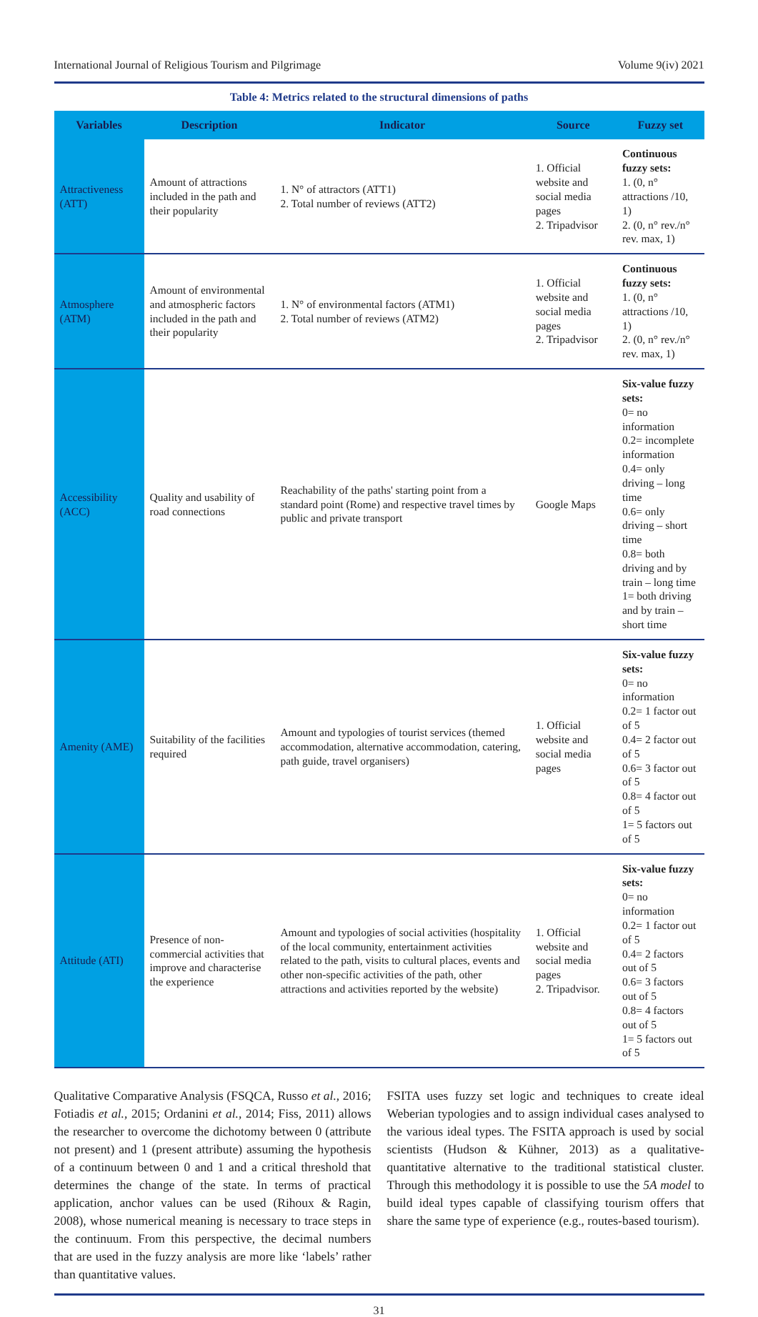International Journal of Religious Tourism and Pilgrimage Volume 9(iv) 2021
Table 4: Metrics related to the structural dimensions of paths
| Variables | Description | Indicator | Source | Fuzzy set |
| --- | --- | --- | --- | --- |
| Attractiveness (ATT) | Amount of attractions included in the path and their popularity | 1. N° of attractors (ATT1) 2. Total number of reviews (ATT2) | 1. Official website and social media pages 2. Tripadvisor | Continuous fuzzy sets: 1. (0, n° attractions /10, 1) 2. (0, n° rev./n° rev. max, 1) |
| Atmosphere (ATM) | Amount of environmental and atmospheric factors included in the path and their popularity | 1. N° of environmental factors (ATM1) 2. Total number of reviews (ATM2) | 1. Official website and social media pages 2. Tripadvisor | Continuous fuzzy sets: 1. (0, n° attractions /10, 1) 2. (0, n° rev./n° rev. max, 1) |
| Accessibility (ACC) | Quality and usability of road connections | Reachability of the paths' starting point from a standard point (Rome) and respective travel times by public and private transport | Google Maps | Six-value fuzzy sets: 0= no information 0.2= incomplete information 0.4= only driving – long time 0.6= only driving – short time 0.8= both driving and by train – long time 1= both driving and by train – short time |
| Amenity (AME) | Suitability of the facilities required | Amount and typologies of tourist services (themed accommodation, alternative accommodation, catering, path guide, travel organisers) | 1. Official website and social media pages | Six-value fuzzy sets: 0= no information 0.2= 1 factor out of 5 0.4= 2 factor out of 5 0.6= 3 factor out of 5 0.8= 4 factor out of 5 1= 5 factors out of 5 |
| Attitude (ATI) | Presence of non-commercial activities that improve and characterise the experience | Amount and typologies of social activities (hospitality of the local community, entertainment activities related to the path, visits to cultural places, events and other non-specific activities of the path, other attractions and activities reported by the website) | 1. Official website and social media pages 2. Tripadvisor. | Six-value fuzzy sets: 0= no information 0.2= 1 factor out of 5 0.4= 2 factors out of 5 0.6= 3 factors out of 5 0.8= 4 factors out of 5 1= 5 factors out of 5 |
Qualitative Comparative Analysis (FSQCA, Russo et al., 2016; Fotiadis et al., 2015; Ordanini et al., 2014; Fiss, 2011) allows the researcher to overcome the dichotomy between 0 (attribute not present) and 1 (present attribute) assuming the hypothesis of a continuum between 0 and 1 and a critical threshold that determines the change of the state. In terms of practical application, anchor values can be used (Rihoux & Ragin, 2008), whose numerical meaning is necessary to trace steps in the continuum. From this perspective, the decimal numbers that are used in the fuzzy analysis are more like ‘labels’ rather than quantitative values.
FSITA uses fuzzy set logic and techniques to create ideal Weberian typologies and to assign individual cases analysed to the various ideal types. The FSITA approach is used by social scientists (Hudson & Kühner, 2013) as a qualitative-quantitative alternative to the traditional statistical cluster. Through this methodology it is possible to use the 5A model to build ideal types capable of classifying tourism offers that share the same type of experience (e.g., routes-based tourism).
31